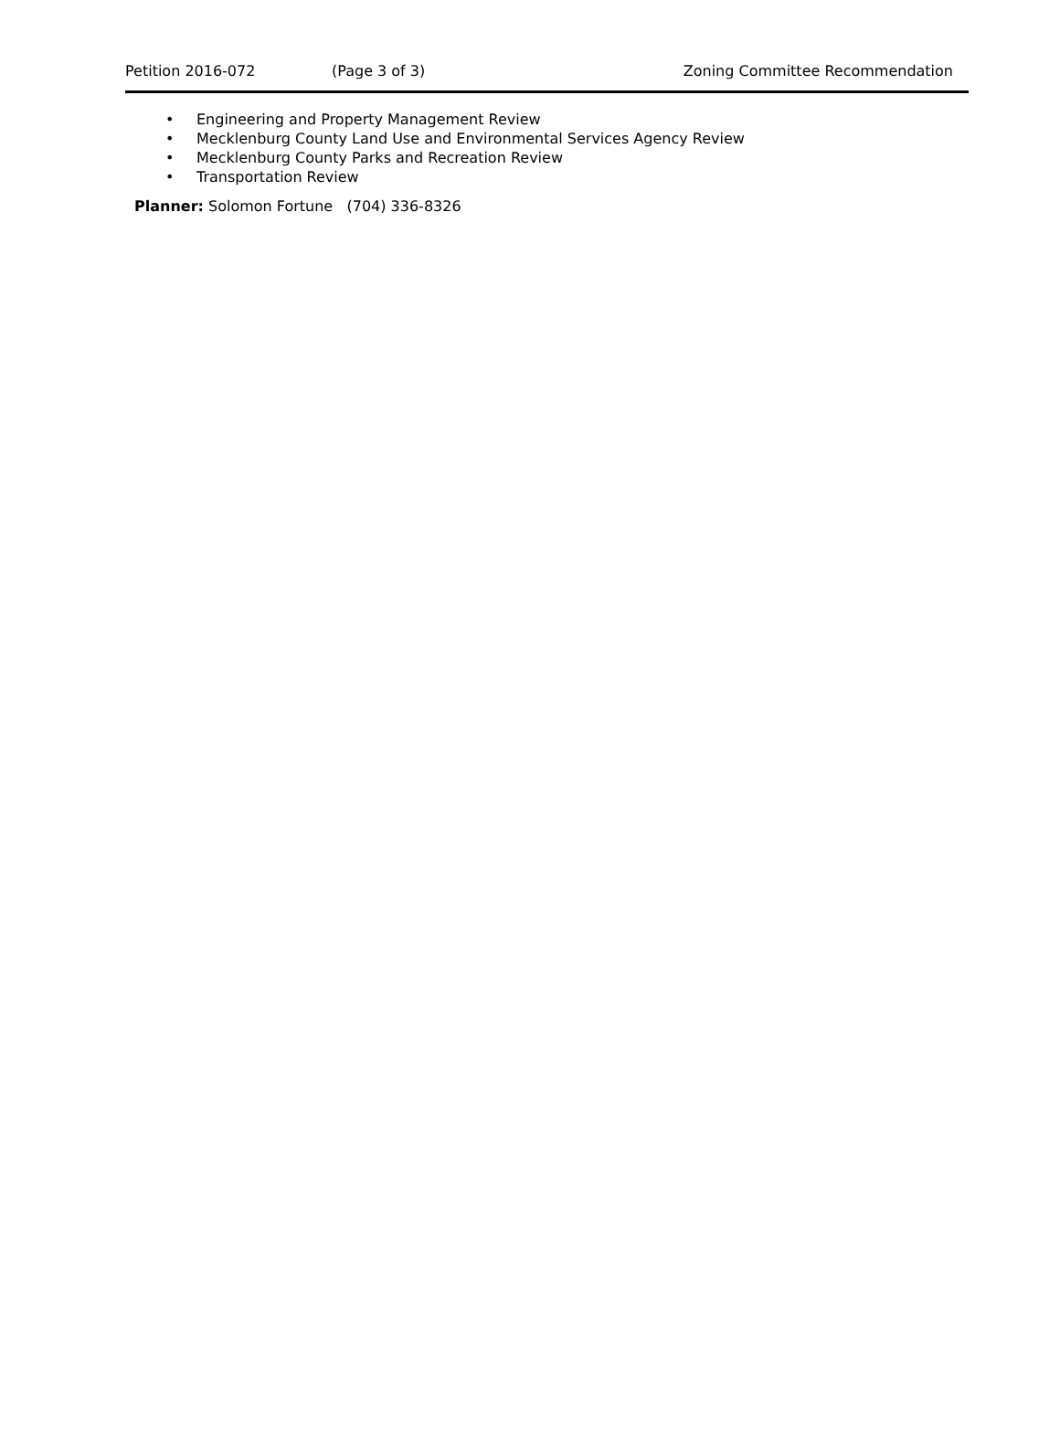Petition 2016-072 (Page 3 of 3) Zoning Committee Recommendation
• Engineering and Property Management Review
• Mecklenburg County Land Use and Environmental Services Agency Review
• Mecklenburg County Parks and Recreation Review
• Transportation Review
Planner: Solomon Fortune (704) 336-8326